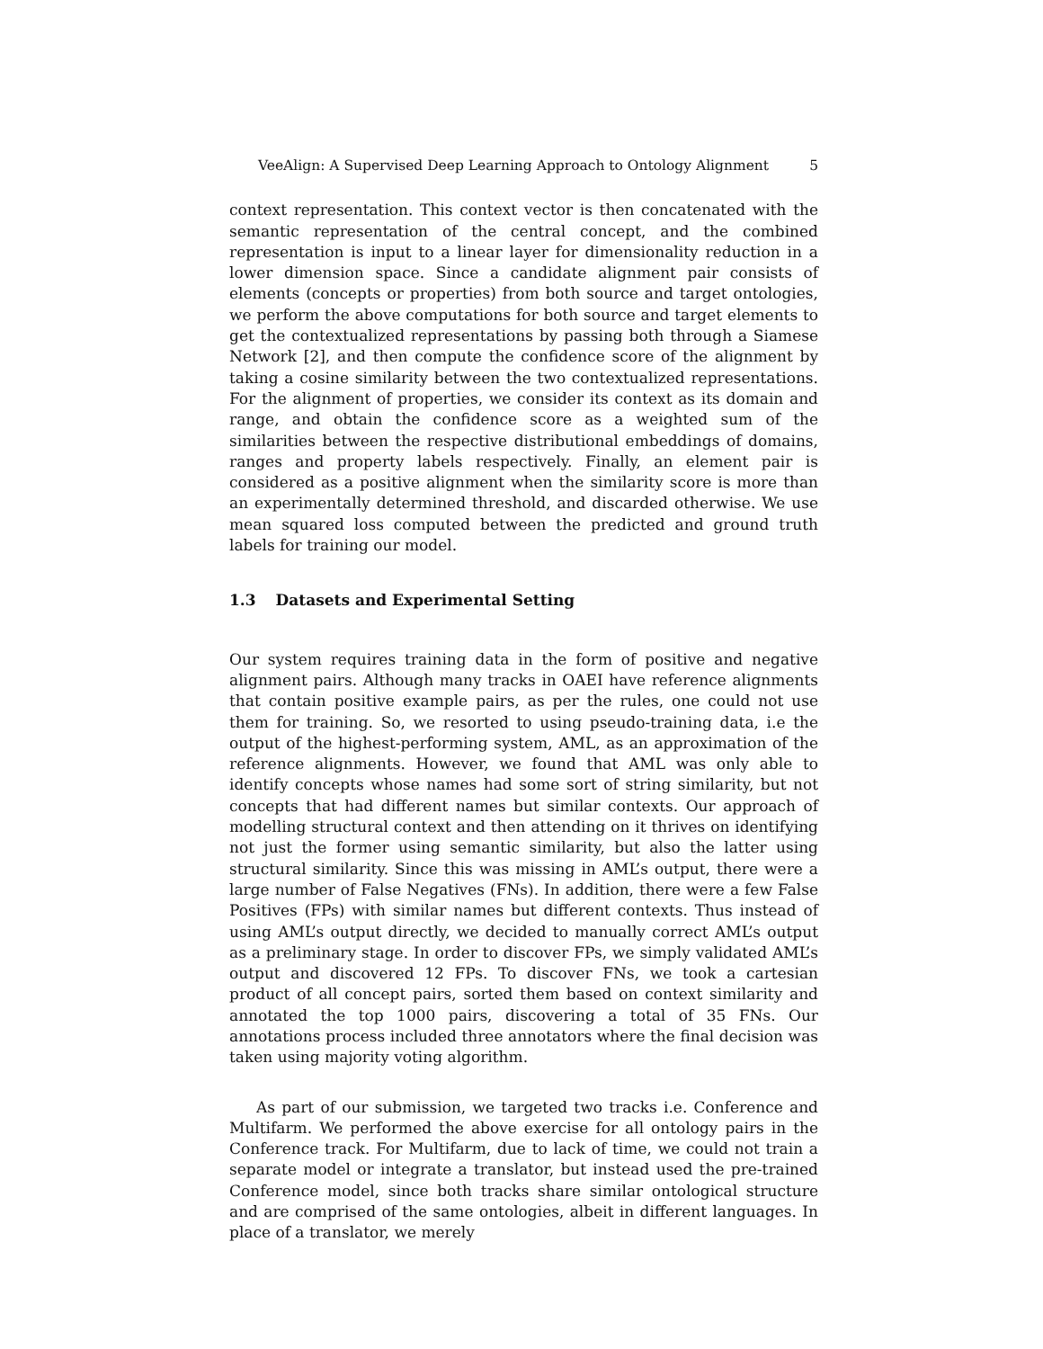VeeAlign: A Supervised Deep Learning Approach to Ontology Alignment 5
context representation. This context vector is then concatenated with the semantic representation of the central concept, and the combined representation is input to a linear layer for dimensionality reduction in a lower dimension space. Since a candidate alignment pair consists of elements (concepts or properties) from both source and target ontologies, we perform the above computations for both source and target elements to get the contextualized representations by passing both through a Siamese Network [2], and then compute the confidence score of the alignment by taking a cosine similarity between the two contextualized representations. For the alignment of properties, we consider its context as its domain and range, and obtain the confidence score as a weighted sum of the similarities between the respective distributional embeddings of domains, ranges and property labels respectively. Finally, an element pair is considered as a positive alignment when the similarity score is more than an experimentally determined threshold, and discarded otherwise. We use mean squared loss computed between the predicted and ground truth labels for training our model.
1.3 Datasets and Experimental Setting
Our system requires training data in the form of positive and negative alignment pairs. Although many tracks in OAEI have reference alignments that contain positive example pairs, as per the rules, one could not use them for training. So, we resorted to using pseudo-training data, i.e the output of the highest-performing system, AML, as an approximation of the reference alignments. However, we found that AML was only able to identify concepts whose names had some sort of string similarity, but not concepts that had different names but similar contexts. Our approach of modelling structural context and then attending on it thrives on identifying not just the former using semantic similarity, but also the latter using structural similarity. Since this was missing in AML’s output, there were a large number of False Negatives (FNs). In addition, there were a few False Positives (FPs) with similar names but different contexts. Thus instead of using AML’s output directly, we decided to manually correct AML’s output as a preliminary stage. In order to discover FPs, we simply validated AML’s output and discovered 12 FPs. To discover FNs, we took a cartesian product of all concept pairs, sorted them based on context similarity and annotated the top 1000 pairs, discovering a total of 35 FNs. Our annotations process included three annotators where the final decision was taken using majority voting algorithm.
As part of our submission, we targeted two tracks i.e. Conference and Multifarm. We performed the above exercise for all ontology pairs in the Conference track. For Multifarm, due to lack of time, we could not train a separate model or integrate a translator, but instead used the pre-trained Conference model, since both tracks share similar ontological structure and are comprised of the same ontologies, albeit in different languages. In place of a translator, we merely